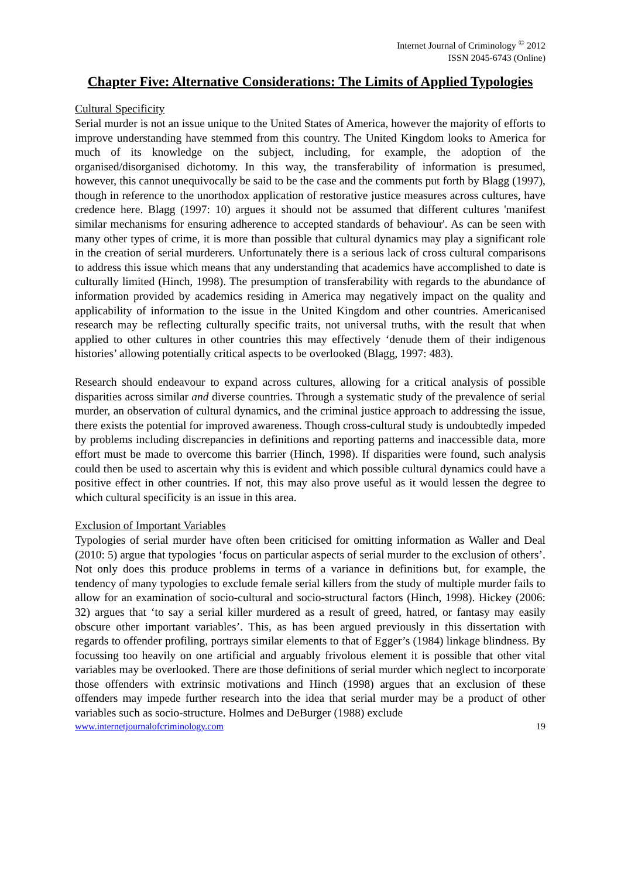Internet Journal of Criminology <sup>©</sup> 2012
ISSN 2045-6743 (Online)
Chapter Five: Alternative Considerations: The Limits of Applied Typologies
Cultural Specificity
Serial murder is not an issue unique to the United States of America, however the majority of efforts to improve understanding have stemmed from this country. The United Kingdom looks to America for much of its knowledge on the subject, including, for example, the adoption of the organised/disorganised dichotomy. In this way, the transferability of information is presumed, however, this cannot unequivocally be said to be the case and the comments put forth by Blagg (1997), though in reference to the unorthodox application of restorative justice measures across cultures, have credence here. Blagg (1997: 10) argues it should not be assumed that different cultures 'manifest similar mechanisms for ensuring adherence to accepted standards of behaviour'. As can be seen with many other types of crime, it is more than possible that cultural dynamics may play a significant role in the creation of serial murderers. Unfortunately there is a serious lack of cross cultural comparisons to address this issue which means that any understanding that academics have accomplished to date is culturally limited (Hinch, 1998). The presumption of transferability with regards to the abundance of information provided by academics residing in America may negatively impact on the quality and applicability of information to the issue in the United Kingdom and other countries. Americanised research may be reflecting culturally specific traits, not universal truths, with the result that when applied to other cultures in other countries this may effectively ‘denude them of their indigenous histories’ allowing potentially critical aspects to be overlooked (Blagg, 1997: 483).
Research should endeavour to expand across cultures, allowing for a critical analysis of possible disparities across similar and diverse countries. Through a systematic study of the prevalence of serial murder, an observation of cultural dynamics, and the criminal justice approach to addressing the issue, there exists the potential for improved awareness. Though cross-cultural study is undoubtedly impeded by problems including discrepancies in definitions and reporting patterns and inaccessible data, more effort must be made to overcome this barrier (Hinch, 1998). If disparities were found, such analysis could then be used to ascertain why this is evident and which possible cultural dynamics could have a positive effect in other countries. If not, this may also prove useful as it would lessen the degree to which cultural specificity is an issue in this area.
Exclusion of Important Variables
Typologies of serial murder have often been criticised for omitting information as Waller and Deal (2010: 5) argue that typologies ‘focus on particular aspects of serial murder to the exclusion of others’. Not only does this produce problems in terms of a variance in definitions but, for example, the tendency of many typologies to exclude female serial killers from the study of multiple murder fails to allow for an examination of socio-cultural and socio-structural factors (Hinch, 1998). Hickey (2006: 32) argues that ‘to say a serial killer murdered as a result of greed, hatred, or fantasy may easily obscure other important variables’. This, as has been argued previously in this dissertation with regards to offender profiling, portrays similar elements to that of Egger’s (1984) linkage blindness. By focussing too heavily on one artificial and arguably frivolous element it is possible that other vital variables may be overlooked. There are those definitions of serial murder which neglect to incorporate those offenders with extrinsic motivations and Hinch (1998) argues that an exclusion of these offenders may impede further research into the idea that serial murder may be a product of other variables such as socio-structure. Holmes and DeBurger (1988) exclude
www.internetjournalofcriminology.com 19